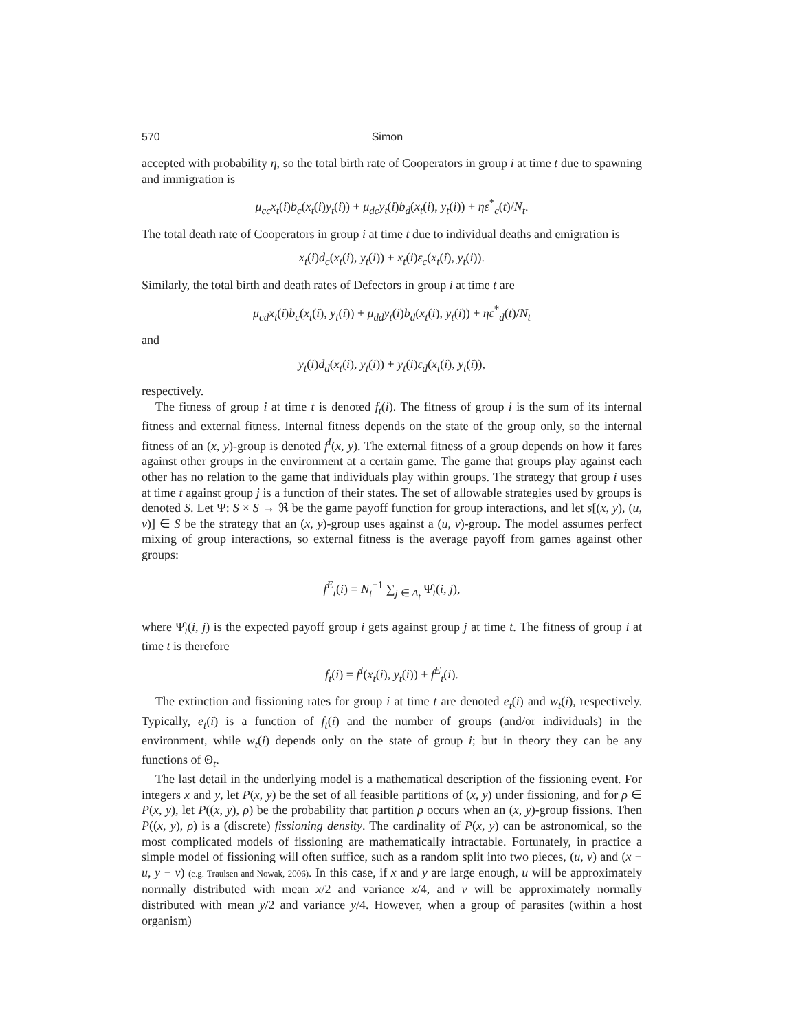570 Simon
accepted with probability η, so the total birth rate of Cooperators in group i at time t due to spawning and immigration is
μ<sub>cc</sub>x<sub>t</sub>(i)b<sub>c</sub>(x<sub>t</sub>(i)y<sub>t</sub>(i)) + μ<sub>dc</sub>y<sub>t</sub>(i)b<sub>d</sub>(x<sub>t</sub>(i), y<sub>t</sub>(i)) + ηε<sup>*</sup><sub>c</sub>(t)/N<sub>t</sub>.
The total death rate of Cooperators in group i at time t due to individual deaths and emigration is
x<sub>t</sub>(i)d<sub>c</sub>(x<sub>t</sub>(i), y<sub>t</sub>(i)) + x<sub>t</sub>(i)ε<sub>c</sub>(x<sub>t</sub>(i), y<sub>t</sub>(i)).
Similarly, the total birth and death rates of Defectors in group i at time t are
μ<sub>cd</sub>x<sub>t</sub>(i)b<sub>c</sub>(x<sub>t</sub>(i), y<sub>t</sub>(i)) + μ<sub>dd</sub>y<sub>t</sub>(i)b<sub>d</sub>(x<sub>t</sub>(i), y<sub>t</sub>(i)) + ηε<sup>*</sup><sub>d</sub>(t)/N<sub>t</sub>
and
y<sub>t</sub>(i)d<sub>d</sub>(x<sub>t</sub>(i), y<sub>t</sub>(i)) + y<sub>t</sub>(i)ε<sub>d</sub>(x<sub>t</sub>(i), y<sub>t</sub>(i)),
respectively.
The fitness of group i at time t is denoted f<sub>t</sub>(i). The fitness of group i is the sum of its internal fitness and external fitness. Internal fitness depends on the state of the group only, so the internal fitness of an (x, y)-group is denoted f<sup>I</sup>(x, y). The external fitness of a group depends on how it fares against other groups in the environment at a certain game. The game that groups play against each other has no relation to the game that individuals play within groups. The strategy that group i uses at time t against group j is a function of their states. The set of allowable strategies used by groups is denoted S. Let Ψ: S × S → ℜ be the game payoff function for group interactions, and let s[(x, y), (u, v)] ∈ S be the strategy that an (x, y)-group uses against a (u, v)-group. The model assumes perfect mixing of group interactions, so external fitness is the average payoff from games against other groups:
f<sup>E</sup><sub>t</sub>(i) = N<sub>t</sub><sup>−1</sup> ∑<sub>j ∈ A<sub>t</sub></sub> Ψ̂<sub>t</sub>(i, j),
where Ψ̂<sub>t</sub>(i, j) is the expected payoff group i gets against group j at time t. The fitness of group i at time t is therefore
f<sub>t</sub>(i) = f<sup>I</sup>(x<sub>t</sub>(i), y<sub>t</sub>(i)) + f<sup>E</sup><sub>t</sub>(i).
The extinction and fissioning rates for group i at time t are denoted e<sub>t</sub>(i) and w<sub>t</sub>(i), respectively. Typically, e<sub>t</sub>(i) is a function of f<sub>t</sub>(i) and the number of groups (and/or individuals) in the environment, while w<sub>t</sub>(i) depends only on the state of group i; but in theory they can be any functions of Θ<sub>t</sub>.
The last detail in the underlying model is a mathematical description of the fissioning event. For integers x and y, let P(x, y) be the set of all feasible partitions of (x, y) under fissioning, and for ρ ∈ P(x, y), let P((x, y), ρ) be the probability that partition ρ occurs when an (x, y)-group fissions. Then P((x, y), ρ) is a (discrete) fissioning density. The cardinality of P(x, y) can be astronomical, so the most complicated models of fissioning are mathematically intractable. Fortunately, in practice a simple model of fissioning will often suffice, such as a random split into two pieces, (u, v) and (x − u, y − v) (e.g. Traulsen and Nowak, 2006). In this case, if x and y are large enough, u will be approximately normally distributed with mean x/2 and variance x/4, and v will be approximately normally distributed with mean y/2 and variance y/4. However, when a group of parasites (within a host organism)